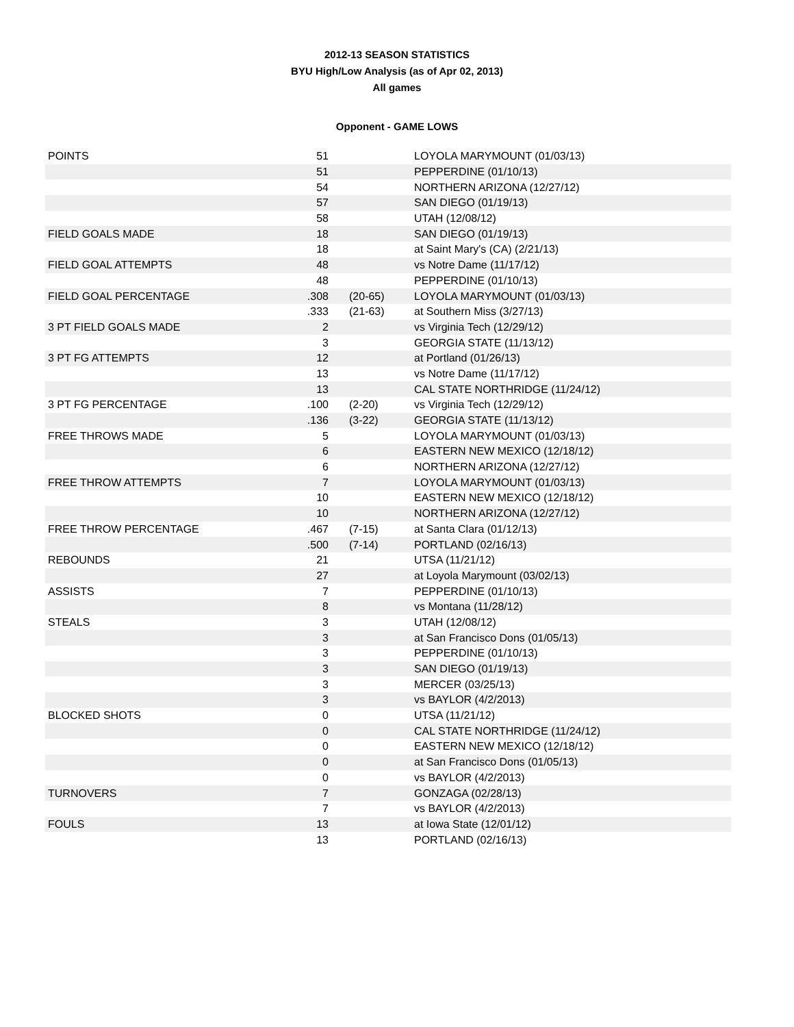2012-13 SEASON STATISTICS
BYU High/Low Analysis (as of Apr 02, 2013)
All games
Opponent - GAME LOWS
| POINTS | 51 | | LOYOLA MARYMOUNT (01/03/13) |
| | 51 | | PEPPERDINE (01/10/13) |
| | 54 | | NORTHERN ARIZONA (12/27/12) |
| | 57 | | SAN DIEGO (01/19/13) |
| | 58 | | UTAH (12/08/12) |
| FIELD GOALS MADE | 18 | | SAN DIEGO (01/19/13) |
| | 18 | | at Saint Mary's (CA) (2/21/13) |
| FIELD GOAL ATTEMPTS | 48 | | vs Notre Dame (11/17/12) |
| | 48 | | PEPPERDINE (01/10/13) |
| FIELD GOAL PERCENTAGE | .308 | (20-65) | LOYOLA MARYMOUNT (01/03/13) |
| | .333 | (21-63) | at Southern Miss (3/27/13) |
| 3 PT FIELD GOALS MADE | 2 | | vs Virginia Tech (12/29/12) |
| | 3 | | GEORGIA STATE (11/13/12) |
| 3 PT FG ATTEMPTS | 12 | | at Portland (01/26/13) |
| | 13 | | vs Notre Dame (11/17/12) |
| | 13 | | CAL STATE NORTHRIDGE (11/24/12) |
| 3 PT FG PERCENTAGE | .100 | (2-20) | vs Virginia Tech (12/29/12) |
| | .136 | (3-22) | GEORGIA STATE (11/13/12) |
| FREE THROWS MADE | 5 | | LOYOLA MARYMOUNT (01/03/13) |
| | 6 | | EASTERN NEW MEXICO (12/18/12) |
| | 6 | | NORTHERN ARIZONA (12/27/12) |
| FREE THROW ATTEMPTS | 7 | | LOYOLA MARYMOUNT (01/03/13) |
| | 10 | | EASTERN NEW MEXICO (12/18/12) |
| | 10 | | NORTHERN ARIZONA (12/27/12) |
| FREE THROW PERCENTAGE | .467 | (7-15) | at Santa Clara (01/12/13) |
| | .500 | (7-14) | PORTLAND (02/16/13) |
| REBOUNDS | 21 | | UTSA (11/21/12) |
| | 27 | | at Loyola Marymount (03/02/13) |
| ASSISTS | 7 | | PEPPERDINE (01/10/13) |
| | 8 | | vs Montana (11/28/12) |
| STEALS | 3 | | UTAH (12/08/12) |
| | 3 | | at San Francisco Dons (01/05/13) |
| | 3 | | PEPPERDINE (01/10/13) |
| | 3 | | SAN DIEGO (01/19/13) |
| | 3 | | MERCER (03/25/13) |
| | 3 | | vs BAYLOR (4/2/2013) |
| BLOCKED SHOTS | 0 | | UTSA (11/21/12) |
| | 0 | | CAL STATE NORTHRIDGE (11/24/12) |
| | 0 | | EASTERN NEW MEXICO (12/18/12) |
| | 0 | | at San Francisco Dons (01/05/13) |
| | 0 | | vs BAYLOR (4/2/2013) |
| TURNOVERS | 7 | | GONZAGA (02/28/13) |
| | 7 | | vs BAYLOR (4/2/2013) |
| FOULS | 13 | | at Iowa State (12/01/12) |
| | 13 | | PORTLAND (02/16/13) |